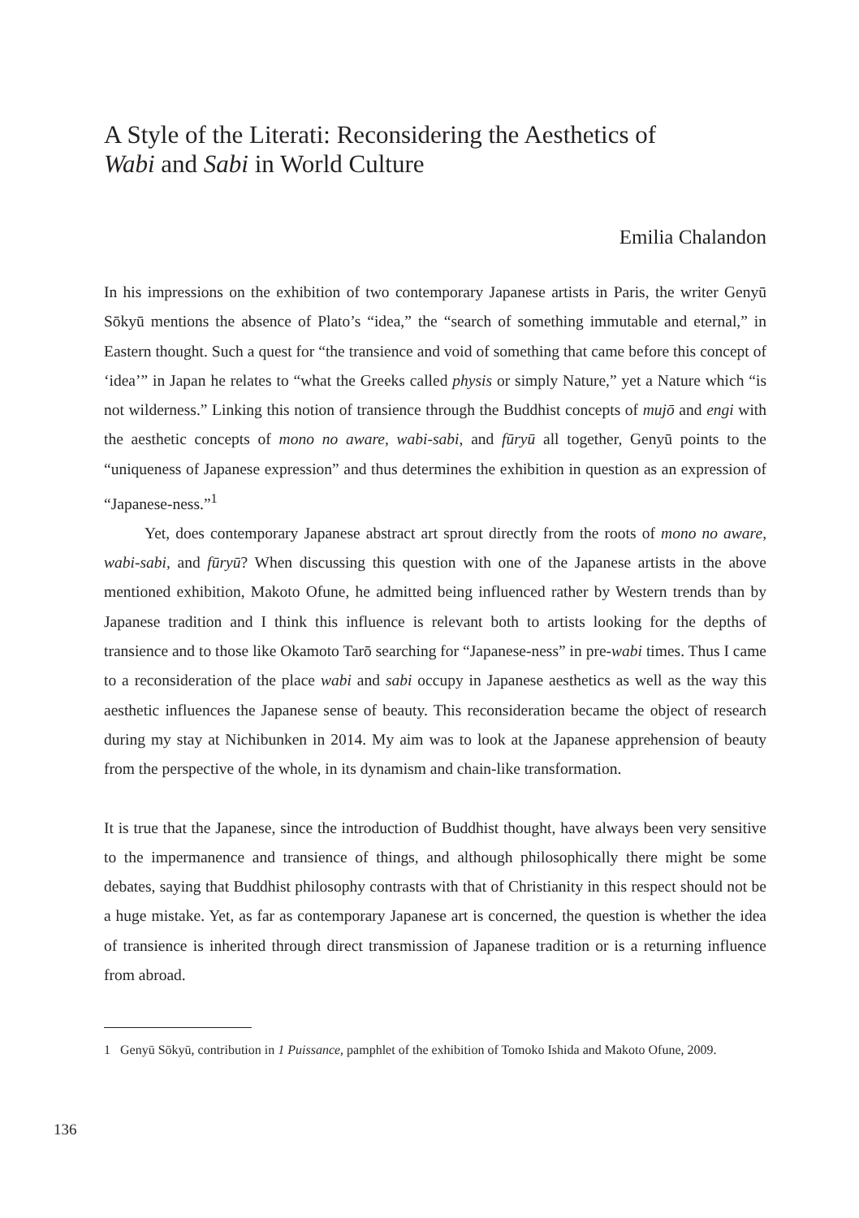A Style of the Literati: Reconsidering the Aesthetics of
Wabi and Sabi in World Culture
Emilia Chalandon
In his impressions on the exhibition of two contemporary Japanese artists in Paris, the writer Genyū Sōkyū mentions the absence of Plato’s “idea,” the “search of something immutable and eternal,” in Eastern thought. Such a quest for “the transience and void of something that came before this concept of ‘idea’” in Japan he relates to “what the Greeks called physis or simply Nature,” yet a Nature which “is not wilderness.” Linking this notion of transience through the Buddhist concepts of mujō and engi with the aesthetic concepts of mono no aware, wabi-sabi, and fūryū all together, Genyū points to the “uniqueness of Japanese expression” and thus determines the exhibition in question as an expression of “Japanese-ness.”<sup>1</sup>
Yet, does contemporary Japanese abstract art sprout directly from the roots of mono no aware, wabi-sabi, and fūryū? When discussing this question with one of the Japanese artists in the above mentioned exhibition, Makoto Ofune, he admitted being influenced rather by Western trends than by Japanese tradition and I think this influence is relevant both to artists looking for the depths of transience and to those like Okamoto Tarō searching for “Japanese-ness” in pre-wabi times. Thus I came to a reconsideration of the place wabi and sabi occupy in Japanese aesthetics as well as the way this aesthetic influences the Japanese sense of beauty. This reconsideration became the object of research during my stay at Nichibunken in 2014. My aim was to look at the Japanese apprehension of beauty from the perspective of the whole, in its dynamism and chain-like transformation.
It is true that the Japanese, since the introduction of Buddhist thought, have always been very sensitive to the impermanence and transience of things, and although philosophically there might be some debates, saying that Buddhist philosophy contrasts with that of Christianity in this respect should not be a huge mistake. Yet, as far as contemporary Japanese art is concerned, the question is whether the idea of transience is inherited through direct transmission of Japanese tradition or is a returning influence from abroad.
1 Genyū Sōkyū, contribution in 1 Puissance, pamphlet of the exhibition of Tomoko Ishida and Makoto Ofune, 2009.
136